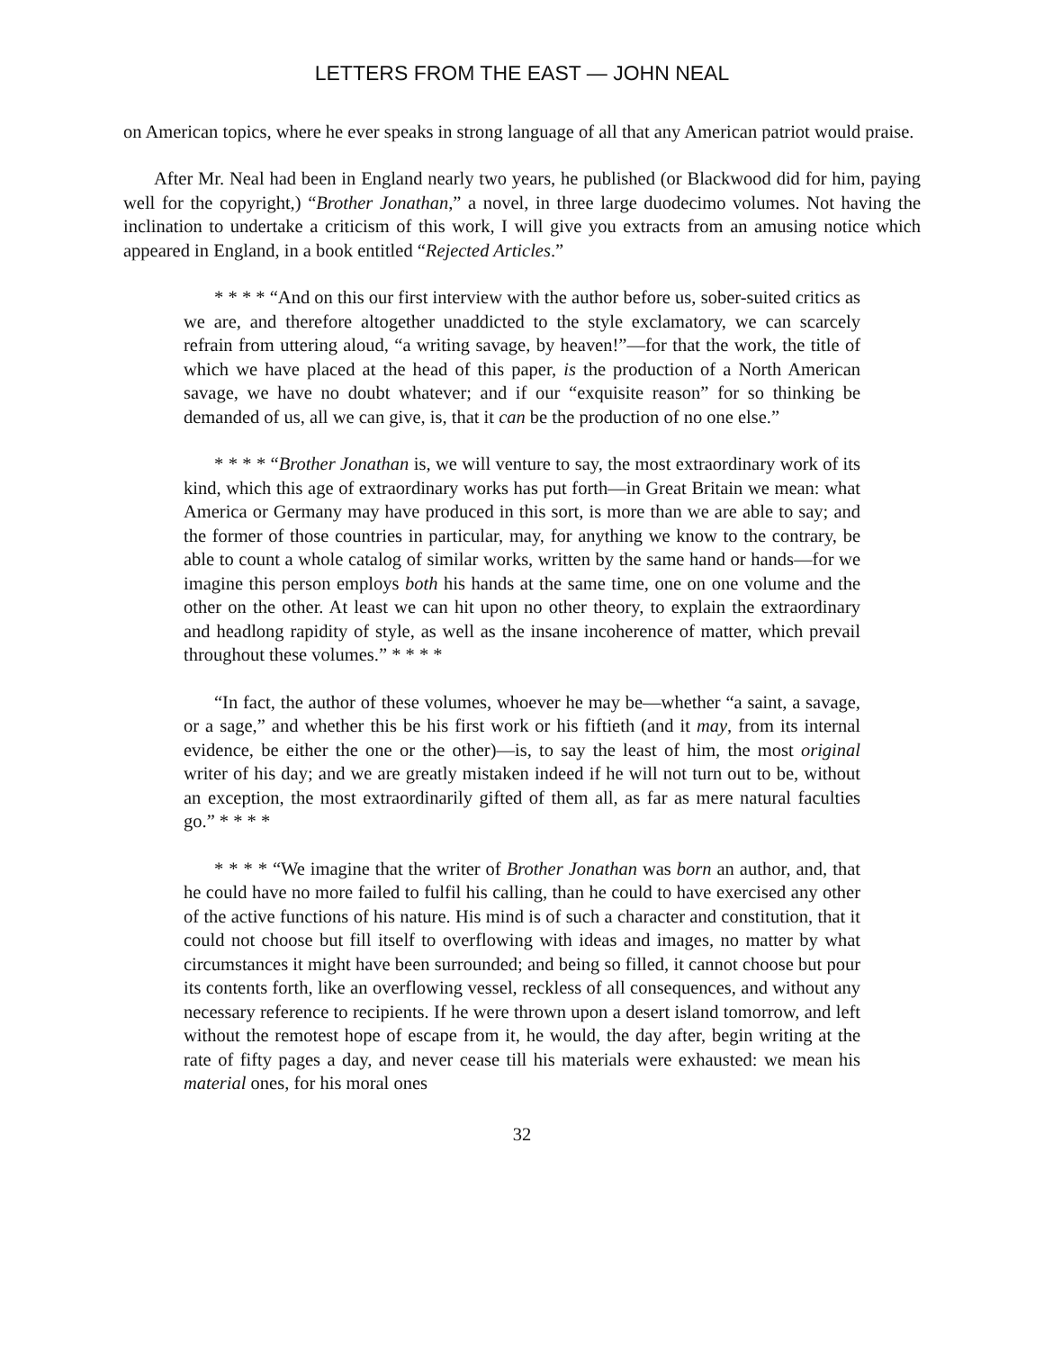LETTERS FROM THE EAST — JOHN NEAL
on American topics, where he ever speaks in strong language of all that any American patriot would praise.
After Mr. Neal had been in England nearly two years, he published (or Blackwood did for him, paying well for the copyright,) “Brother Jonathan,” a novel, in three large duodecimo volumes. Not having the inclination to undertake a criticism of this work, I will give you extracts from an amusing notice which appeared in England, in a book entitled “Rejected Articles.”
* * * * “And on this our first interview with the author before us, sober-suited critics as we are, and therefore altogether unaddicted to the style exclamatory, we can scarcely refrain from uttering aloud, “a writing savage, by heaven!”—for that the work, the title of which we have placed at the head of this paper, is the production of a North American savage, we have no doubt whatever; and if our “exquisite reason” for so thinking be demanded of us, all we can give, is, that it can be the production of no one else.”
* * * * “Brother Jonathan is, we will venture to say, the most extraordinary work of its kind, which this age of extraordinary works has put forth—in Great Britain we mean: what America or Germany may have produced in this sort, is more than we are able to say; and the former of those countries in particular, may, for anything we know to the contrary, be able to count a whole catalog of similar works, written by the same hand or hands—for we imagine this person employs both his hands at the same time, one on one volume and the other on the other. At least we can hit upon no other theory, to explain the extraordinary and headlong rapidity of style, as well as the insane incoherence of matter, which prevail throughout these volumes.” * * * *
“In fact, the author of these volumes, whoever he may be—whether “a saint, a savage, or a sage,” and whether this be his first work or his fiftieth (and it may, from its internal evidence, be either the one or the other)—is, to say the least of him, the most original writer of his day; and we are greatly mistaken indeed if he will not turn out to be, without an exception, the most extraordinarily gifted of them all, as far as mere natural faculties go.” * * * *
* * * * “We imagine that the writer of Brother Jonathan was born an author, and, that he could have no more failed to fulfil his calling, than he could to have exercised any other of the active functions of his nature. His mind is of such a character and constitution, that it could not choose but fill itself to overflowing with ideas and images, no matter by what circumstances it might have been surrounded; and being so filled, it cannot choose but pour its contents forth, like an overflowing vessel, reckless of all consequences, and without any necessary reference to recipients. If he were thrown upon a desert island tomorrow, and left without the remotest hope of escape from it, he would, the day after, begin writing at the rate of fifty pages a day, and never cease till his materials were exhausted: we mean his material ones, for his moral ones
32